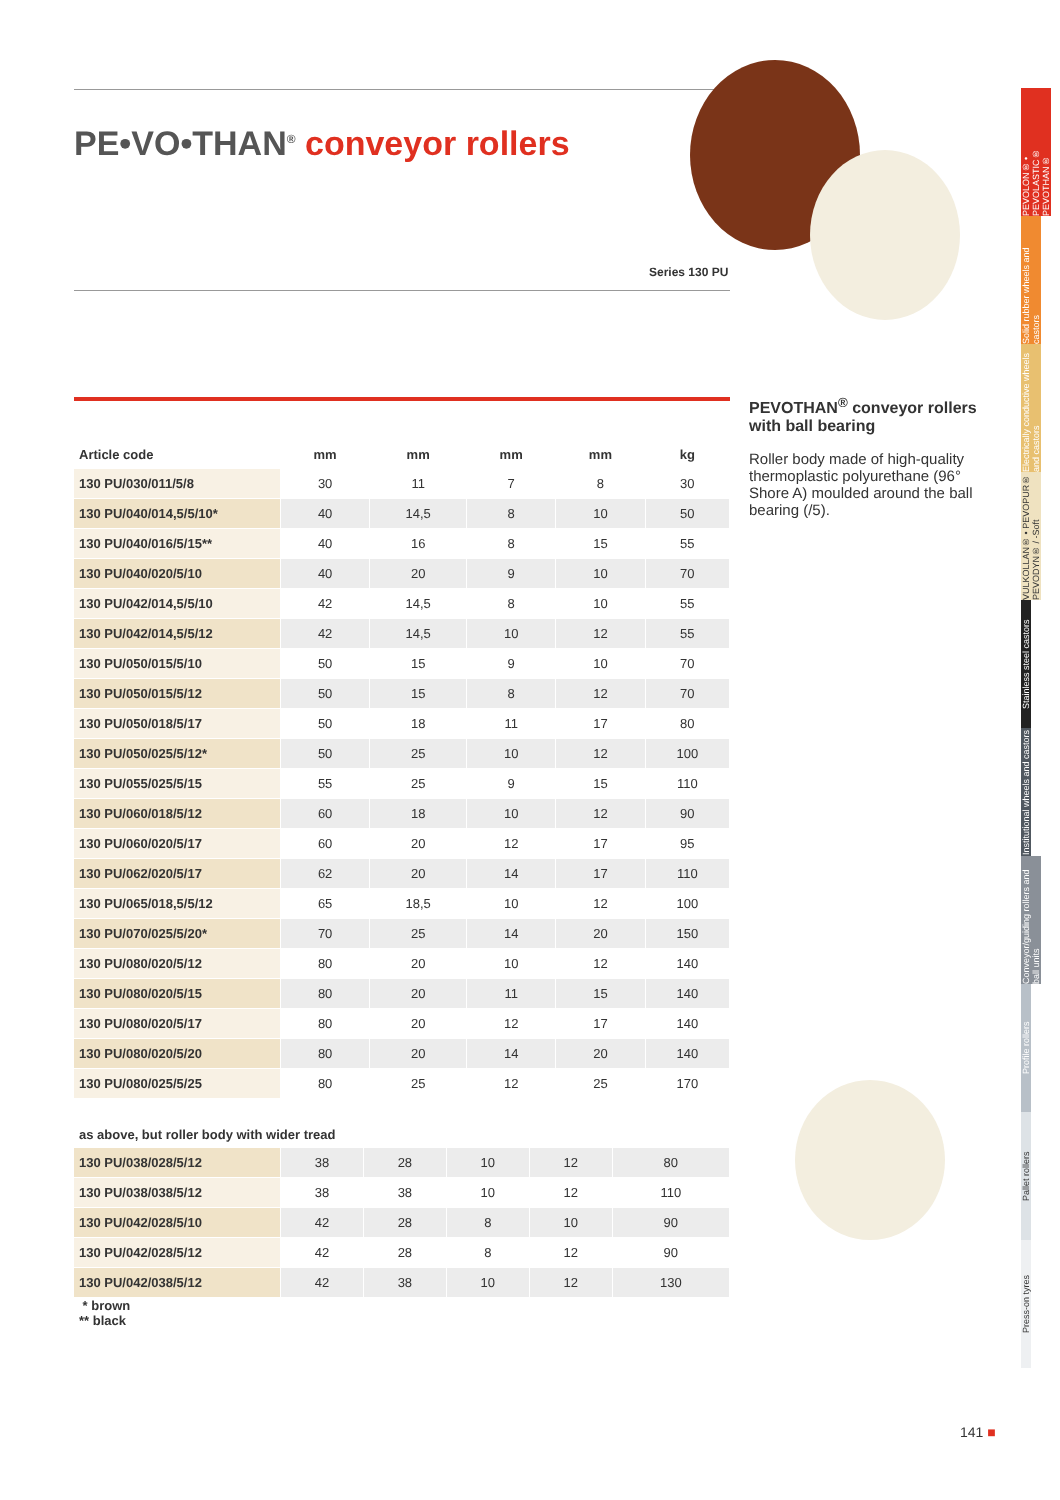PE•VO•THAN<sup>®</sup> conveyor rollers
Series 130 PU
| Article code | mm | mm | mm | mm | kg |
| --- | --- | --- | --- | --- | --- |
| 130 PU/030/011/5/8 | 30 | 11 | 7 | 8 | 30 |
| 130 PU/040/014,5/5/10* | 40 | 14,5 | 8 | 10 | 50 |
| 130 PU/040/016/5/15** | 40 | 16 | 8 | 15 | 55 |
| 130 PU/040/020/5/10 | 40 | 20 | 9 | 10 | 70 |
| 130 PU/042/014,5/5/10 | 42 | 14,5 | 8 | 10 | 55 |
| 130 PU/042/014,5/5/12 | 42 | 14,5 | 10 | 12 | 55 |
| 130 PU/050/015/5/10 | 50 | 15 | 9 | 10 | 70 |
| 130 PU/050/015/5/12 | 50 | 15 | 8 | 12 | 70 |
| 130 PU/050/018/5/17 | 50 | 18 | 11 | 17 | 80 |
| 130 PU/050/025/5/12* | 50 | 25 | 10 | 12 | 100 |
| 130 PU/055/025/5/15 | 55 | 25 | 9 | 15 | 110 |
| 130 PU/060/018/5/12 | 60 | 18 | 10 | 12 | 90 |
| 130 PU/060/020/5/17 | 60 | 20 | 12 | 17 | 95 |
| 130 PU/062/020/5/17 | 62 | 20 | 14 | 17 | 110 |
| 130 PU/065/018,5/5/12 | 65 | 18,5 | 10 | 12 | 100 |
| 130 PU/070/025/5/20* | 70 | 25 | 14 | 20 | 150 |
| 130 PU/080/020/5/12 | 80 | 20 | 10 | 12 | 140 |
| 130 PU/080/020/5/15 | 80 | 20 | 11 | 15 | 140 |
| 130 PU/080/020/5/17 | 80 | 20 | 12 | 17 | 140 |
| 130 PU/080/020/5/20 | 80 | 20 | 14 | 20 | 140 |
| 130 PU/080/025/5/25 | 80 | 25 | 12 | 25 | 170 |
as above, but roller body with wider tread
| 130 PU/038/028/5/12 | 38 | 28 | 10 | 12 | 80 |
| 130 PU/038/038/5/12 | 38 | 38 | 10 | 12 | 110 |
| 130 PU/042/028/5/10 | 42 | 28 | 8 | 10 | 90 |
| 130 PU/042/028/5/12 | 42 | 28 | 8 | 12 | 90 |
| 130 PU/042/038/5/12 | 42 | 38 | 10 | 12 | 130 |
* brown
** black
PEVOTHAN<sup>®</sup> conveyor rollers with ball bearing
Roller body made of high-quality thermoplastic polyurethane (96° Shore A) moulded around the ball bearing (/5).
PEVOLON® • PEVOLASTIC® PEVOTHAN®
Solid rubber wheels and castors
Electrically conductive wheels and castors
VULKOLLAN® • PEVOPUR® PEVODYN® / -Soft
Stainless steel castors
Institutional wheels and castors
Conveyor/guiding rollers and ball units
Profile rollers
Pallet rollers
Press-on tyres
141 ■